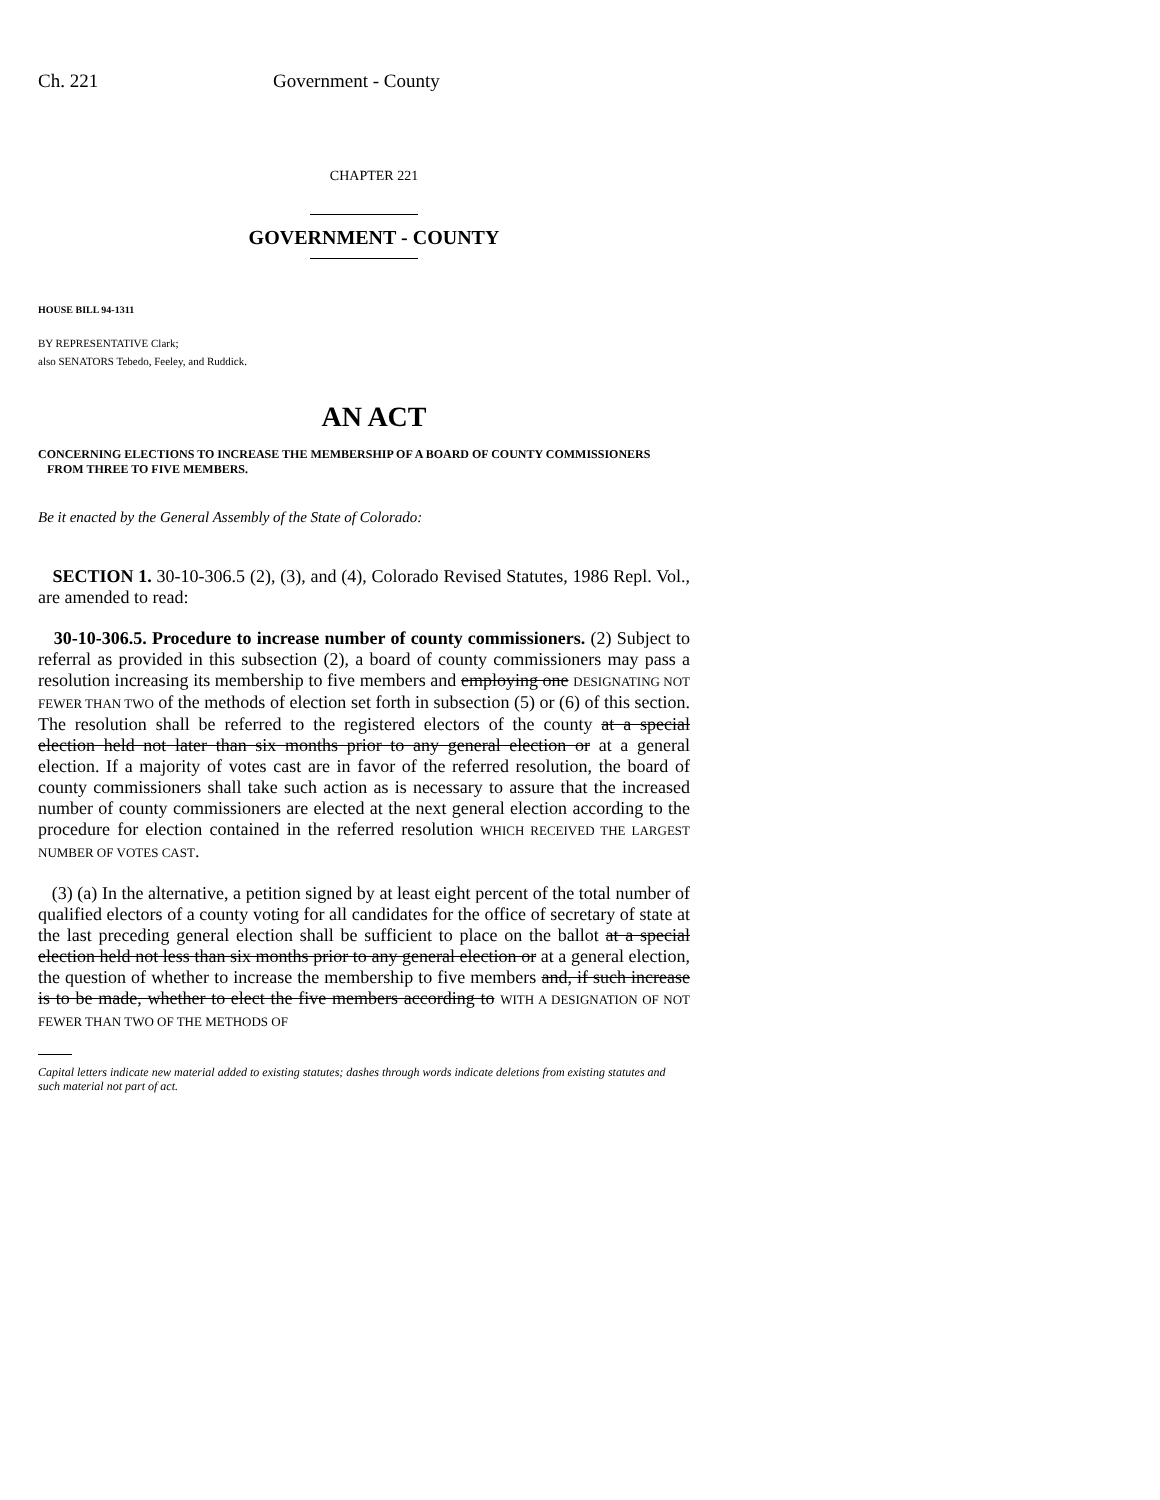Ch. 221 Government - County
CHAPTER 221
GOVERNMENT - COUNTY
HOUSE BILL 94-1311
BY REPRESENTATIVE Clark;
also SENATORS Tebedo, Feeley, and Ruddick.
AN ACT
CONCERNING ELECTIONS TO INCREASE THE MEMBERSHIP OF A BOARD OF COUNTY COMMISSIONERS
FROM THREE TO FIVE MEMBERS.
Be it enacted by the General Assembly of the State of Colorado:
SECTION 1. 30-10-306.5 (2), (3), and (4), Colorado Revised Statutes, 1986 Repl. Vol., are amended to read:
30-10-306.5. Procedure to increase number of county commissioners. (2) Subject to referral as provided in this subsection (2), a board of county commissioners may pass a resolution increasing its membership to five members and employing one DESIGNATING NOT FEWER THAN TWO of the methods of election set forth in subsection (5) or (6) of this section. The resolution shall be referred to the registered electors of the county at a special election held not later than six months prior to any general election or at a general election. If a majority of votes cast are in favor of the referred resolution, the board of county commissioners shall take such action as is necessary to assure that the increased number of county commissioners are elected at the next general election according to the procedure for election contained in the referred resolution WHICH RECEIVED THE LARGEST NUMBER OF VOTES CAST.
(3) (a) In the alternative, a petition signed by at least eight percent of the total number of qualified electors of a county voting for all candidates for the office of secretary of state at the last preceding general election shall be sufficient to place on the ballot at a special election held not less than six months prior to any general election or at a general election, the question of whether to increase the membership to five members and, if such increase is to be made, whether to elect the five members according to WITH A DESIGNATION OF NOT FEWER THAN TWO OF THE METHODS OF
Capital letters indicate new material added to existing statutes; dashes through words indicate deletions from existing statutes and such material not part of act.